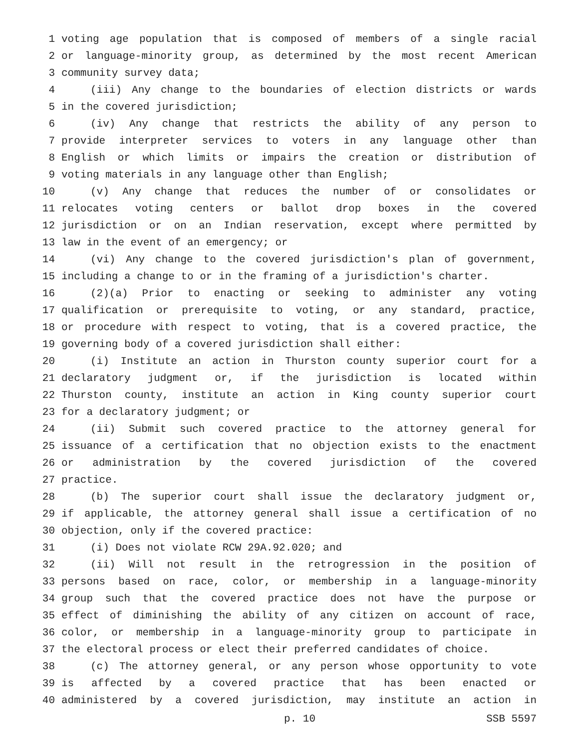1 voting age population that is composed of members of a single racial
2 or language-minority group, as determined by the most recent American
3 community survey data;
4 (iii) Any change to the boundaries of election districts or wards
5 in the covered jurisdiction;
6 (iv) Any change that restricts the ability of any person to
7 provide interpreter services to voters in any language other than
8 English or which limits or impairs the creation or distribution of
9 voting materials in any language other than English;
10 (v) Any change that reduces the number of or consolidates or
11 relocates voting centers or ballot drop boxes in the covered
12 jurisdiction or on an Indian reservation, except where permitted by
13 law in the event of an emergency; or
14 (vi) Any change to the covered jurisdiction's plan of government,
15 including a change to or in the framing of a jurisdiction's charter.
16 (2)(a) Prior to enacting or seeking to administer any voting
17 qualification or prerequisite to voting, or any standard, practice,
18 or procedure with respect to voting, that is a covered practice, the
19 governing body of a covered jurisdiction shall either:
20 (i) Institute an action in Thurston county superior court for a
21 declaratory judgment or, if the jurisdiction is located within
22 Thurston county, institute an action in King county superior court
23 for a declaratory judgment; or
24 (ii) Submit such covered practice to the attorney general for
25 issuance of a certification that no objection exists to the enactment
26 or administration by the covered jurisdiction of the covered
27 practice.
28 (b) The superior court shall issue the declaratory judgment or,
29 if applicable, the attorney general shall issue a certification of no
30 objection, only if the covered practice:
31 (i) Does not violate RCW 29A.92.020; and
32 (ii) Will not result in the retrogression in the position of
33 persons based on race, color, or membership in a language-minority
34 group such that the covered practice does not have the purpose or
35 effect of diminishing the ability of any citizen on account of race,
36 color, or membership in a language-minority group to participate in
37 the electoral process or elect their preferred candidates of choice.
38 (c) The attorney general, or any person whose opportunity to vote
39 is affected by a covered practice that has been enacted or
40 administered by a covered jurisdiction, may institute an action in
p. 10 SSB 5597